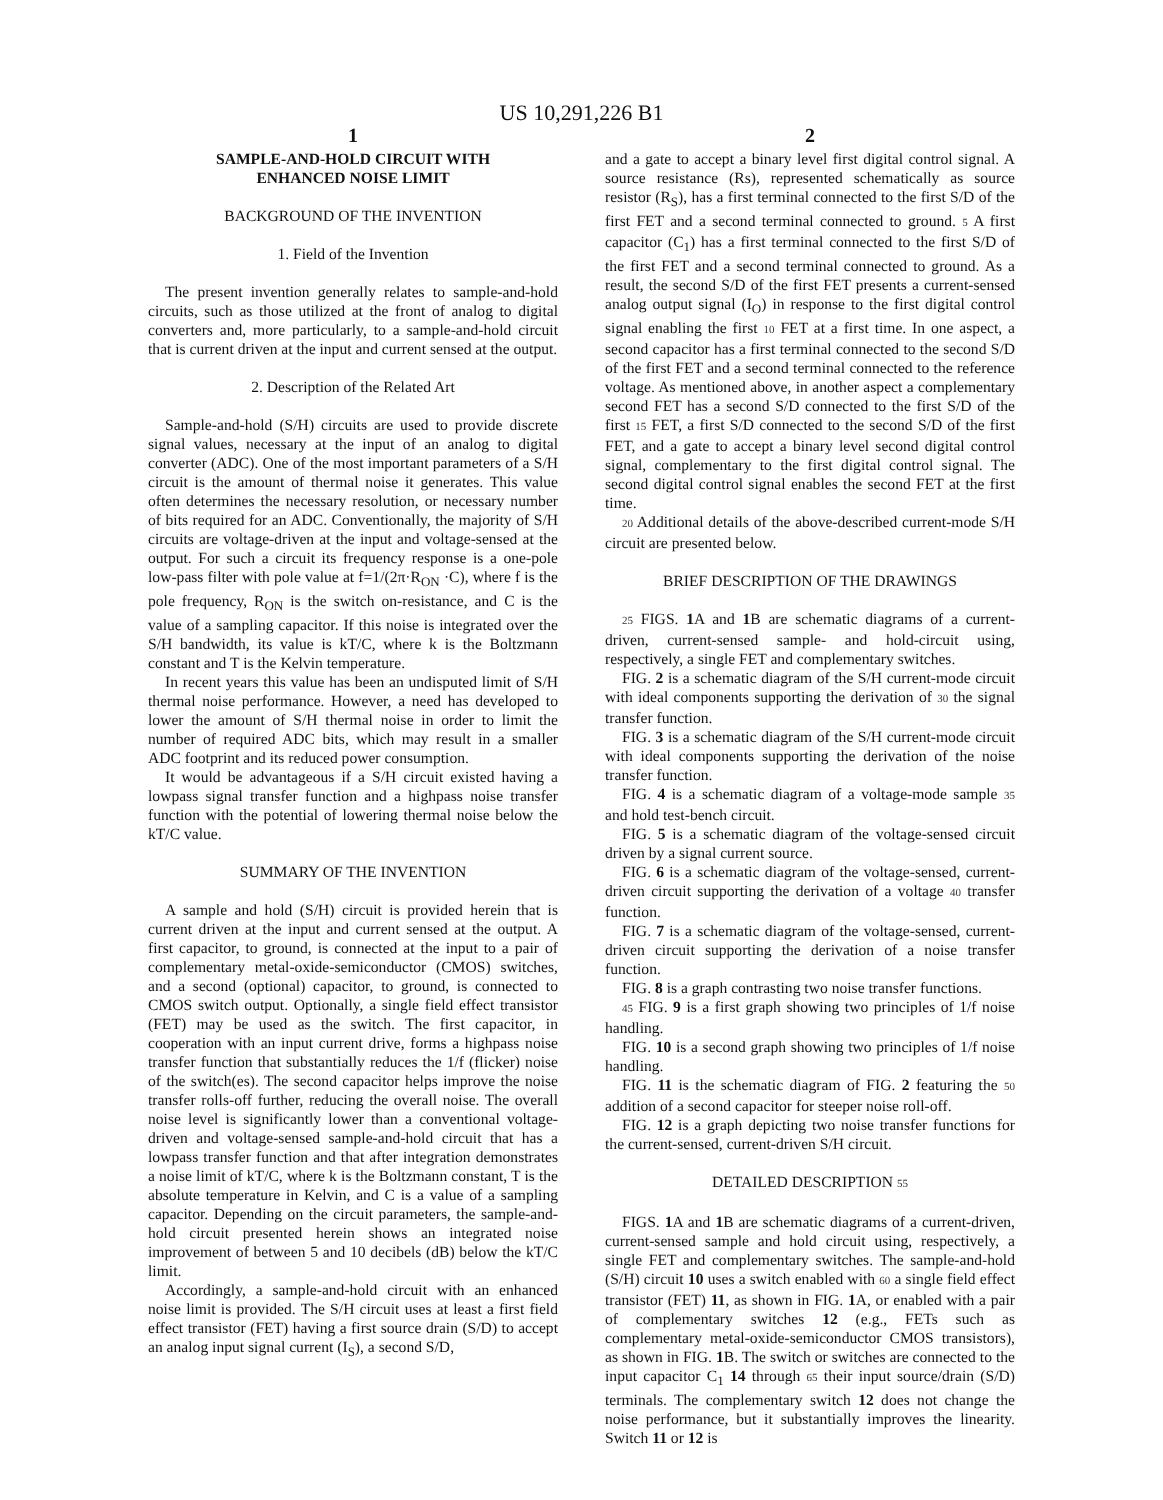US 10,291,226 B1
1
SAMPLE-AND-HOLD CIRCUIT WITH
ENHANCED NOISE LIMIT
BACKGROUND OF THE INVENTION
1. Field of the Invention
The present invention generally relates to sample-and-hold circuits, such as those utilized at the front of analog to digital converters and, more particularly, to a sample-and-hold circuit that is current driven at the input and current sensed at the output.
2. Description of the Related Art
Sample-and-hold (S/H) circuits are used to provide discrete signal values, necessary at the input of an analog to digital converter (ADC). One of the most important parameters of a S/H circuit is the amount of thermal noise it generates. This value often determines the necessary resolution, or necessary number of bits required for an ADC. Conventionally, the majority of S/H circuits are voltage-driven at the input and voltage-sensed at the output. For such a circuit its frequency response is a one-pole low-pass filter with pole value at f=1/(2π·R<sub>ON</sub> ·C), where f is the pole frequency, R<sub>ON</sub> is the switch on-resistance, and C is the value of a sampling capacitor. If this noise is integrated over the S/H bandwidth, its value is kT/C, where k is the Boltzmann constant and T is the Kelvin temperature.
In recent years this value has been an undisputed limit of S/H thermal noise performance. However, a need has developed to lower the amount of S/H thermal noise in order to limit the number of required ADC bits, which may result in a smaller ADC footprint and its reduced power consumption.
It would be advantageous if a S/H circuit existed having a lowpass signal transfer function and a highpass noise transfer function with the potential of lowering thermal noise below the kT/C value.
SUMMARY OF THE INVENTION
A sample and hold (S/H) circuit is provided herein that is current driven at the input and current sensed at the output. A first capacitor, to ground, is connected at the input to a pair of complementary metal-oxide-semiconductor (CMOS) switches, and a second (optional) capacitor, to ground, is connected to CMOS switch output. Optionally, a single field effect transistor (FET) may be used as the switch. The first capacitor, in cooperation with an input current drive, forms a highpass noise transfer function that substantially reduces the 1/f (flicker) noise of the switch(es). The second capacitor helps improve the noise transfer rolls-off further, reducing the overall noise. The overall noise level is significantly lower than a conventional voltage-driven and voltage-sensed sample-and-hold circuit that has a lowpass transfer function and that after integration demonstrates a noise limit of kT/C, where k is the Boltzmann constant, T is the absolute temperature in Kelvin, and C is a value of a sampling capacitor. Depending on the circuit parameters, the sample-and-hold circuit presented herein shows an integrated noise improvement of between 5 and 10 decibels (dB) below the kT/C limit.
Accordingly, a sample-and-hold circuit with an enhanced noise limit is provided. The S/H circuit uses at least a first field effect transistor (FET) having a first source drain (S/D) to accept an analog input signal current (I<sub>S</sub>), a second S/D,
2
and a gate to accept a binary level first digital control signal. A source resistance (Rs), represented schematically as source resistor (R<sub>S</sub>), has a first terminal connected to the first S/D of the first FET and a second terminal connected to ground. 5 A first capacitor (C<sub>1</sub>) has a first terminal connected to the first S/D of the first FET and a second terminal connected to ground. As a result, the second S/D of the first FET presents a current-sensed analog output signal (I<sub>O</sub>) in response to the first digital control signal enabling the first 10 FET at a first time. In one aspect, a second capacitor has a first terminal connected to the second S/D of the first FET and a second terminal connected to the reference voltage. As mentioned above, in another aspect a complementary second FET has a second S/D connected to the first S/D of the first 15 FET, a first S/D connected to the second S/D of the first FET, and a gate to accept a binary level second digital control signal, complementary to the first digital control signal. The second digital control signal enables the second FET at the first time.
20 Additional details of the above-described current-mode S/H circuit are presented below.
BRIEF DESCRIPTION OF THE DRAWINGS
25 FIGS. 1 A and 1 B are schematic diagrams of a current-driven, current-sensed sample- and hold-circuit using, respectively, a single FET and complementary switches.
FIG. 2 is a schematic diagram of the S/H current-mode circuit with ideal components supporting the derivation of 30 the signal transfer function.
FIG. 3 is a schematic diagram of the S/H current-mode circuit with ideal components supporting the derivation of the noise transfer function.
FIG. 4 is a schematic diagram of a voltage-mode sample 35 and hold test-bench circuit.
FIG. 5 is a schematic diagram of the voltage-sensed circuit driven by a signal current source.
FIG. 6 is a schematic diagram of the voltage-sensed, current-driven circuit supporting the derivation of a voltage 40 transfer function.
FIG. 7 is a schematic diagram of the voltage-sensed, current-driven circuit supporting the derivation of a noise transfer function.
FIG. 8 is a graph contrasting two noise transfer functions.
45 FIG. 9 is a first graph showing two principles of 1/f noise handling.
FIG. 10 is a second graph showing two principles of 1/f noise handling.
FIG. 11 is the schematic diagram of FIG. 2 featuring the 50 addition of a second capacitor for steeper noise roll-off.
FIG. 12 is a graph depicting two noise transfer functions for the current-sensed, current-driven S/H circuit.
DETAILED DESCRIPTION 55
FIGS. 1 A and 1 B are schematic diagrams of a current-driven, current-sensed sample and hold circuit using, respectively, a single FET and complementary switches. The sample-and-hold (S/H) circuit 10 uses a switch enabled with 60 a single field effect transistor (FET) 11, as shown in FIG. 1 A, or enabled with a pair of complementary switches 12 (e.g., FETs such as complementary metal-oxide-semiconductor CMOS transistors), as shown in FIG. 1 B. The switch or switches are connected to the input capacitor C<sub>1</sub> 14 through 65 their input source/drain (S/D) terminals. The complementary switch 12 does not change the noise performance, but it substantially improves the linearity. Switch 11 or 12 is